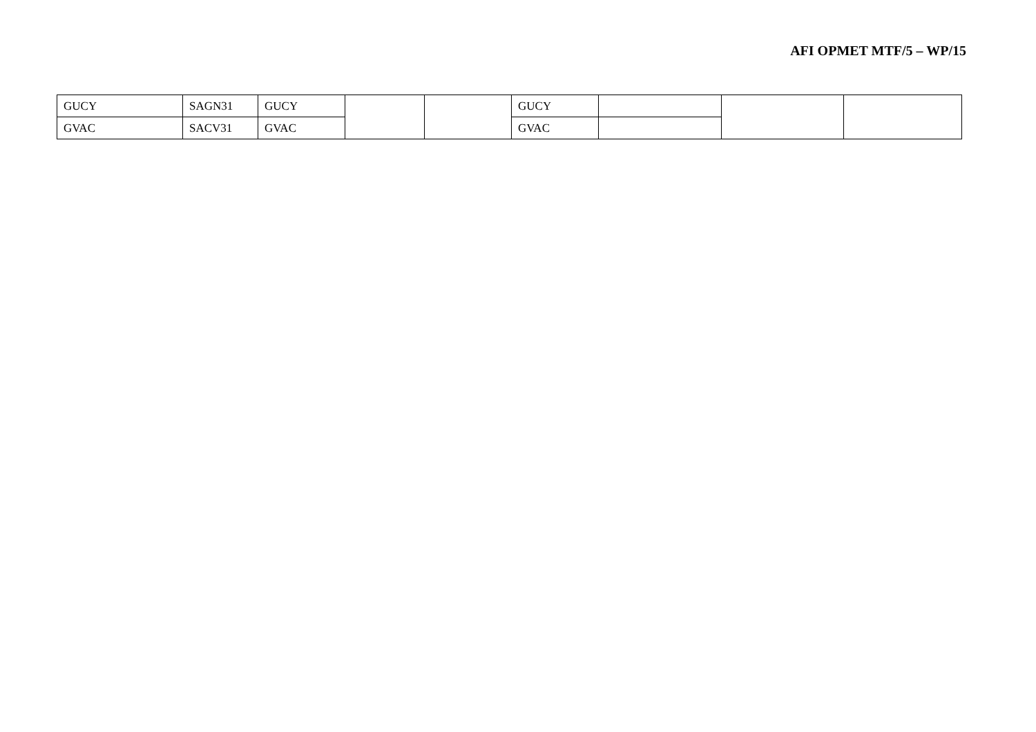AFI OPMET MTF/5 – WP/15
| GUCY | SAGN31 | GUCY | | | GUCY | | | |
| GVAC | SACV31 | GVAC | | | GVAC | | | |